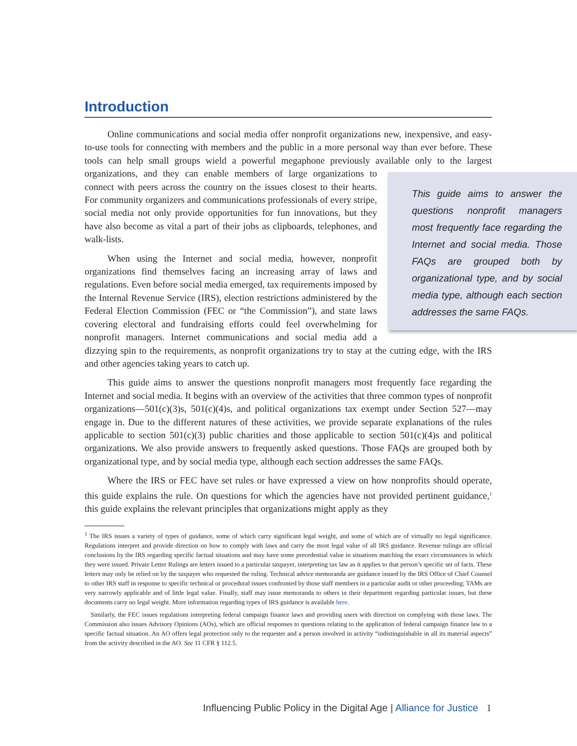Introduction
Online communications and social media offer nonprofit organizations new, inexpensive, and easy-to-use tools for connecting with members and the public in a more personal way than ever before. These tools can help small groups wield a powerful megaphone previously available This guide aims to answer the questions nonprofit managers most frequently face regarding the Internet and social media. Those FAQs are grouped both by organizational type, and by social media type, although each section addresses the same FAQs. only to the largest organizations, and they can enable members of large organizations to connect with peers across the country on the issues closest to their hearts. For community organizers and communications professionals of every stripe, social media not only provide opportunities for fun innovations, but they have also become as vital a part of their jobs as clipboards, telephones, and walk-lists.
When using the Internet and social media, however, nonprofit organizations find themselves facing an increasing array of laws and regulations. Even before social media emerged, tax requirements imposed by the Internal Revenue Service (IRS), election restrictions administered by the Federal Election Commission (FEC or “the Commission”), and state laws covering electoral and fundraising efforts could feel overwhelming for nonprofit managers. Internet communications and social media add a dizzying spin to the requirements, as nonprofit organizations try to stay at the cutting edge, with the IRS and other agencies taking years to catch up.
This guide aims to answer the questions nonprofit managers most frequently face regarding the Internet and social media. It begins with an overview of the activities that three common types of nonprofit organizations—501(c)(3)s, 501(c)(4)s, and political organizations tax exempt under Section 527—may engage in. Due to the different natures of these activities, we provide separate explanations of the rules applicable to section 501(c)(3) public charities and those applicable to section 501(c)(4)s and political organizations. We also provide answers to frequently asked questions. Those FAQs are grouped both by organizational type, and by social media type, although each section addresses the same FAQs.
Where the IRS or FEC have set rules or have expressed a view on how nonprofits should operate, this guide explains the rule. On questions for which the agencies have not provided pertinent guidance,<sup>1</sup> this guide explains the relevant principles that organizations might apply as they
<sup>1</sup> The IRS issues a variety of types of guidance, some of which carry significant legal weight, and some of which are of virtually no legal significance. Regulations interpret and provide direction on how to comply with laws and carry the most legal value of all IRS guidance. Revenue rulings are official conclusions by the IRS regarding specific factual situations and may have some precedential value in situations matching the exact circumstances in which they were issued. Private Letter Rulings are letters issued to a particular taxpayer, interpreting tax law as it applies to that person’s specific set of facts. These letters may only be relied on by the taxpayer who requested the ruling. Technical advice memoranda are guidance issued by the IRS Office of Chief Counsel to other IRS staff in response to specific technical or procedural issues confronted by those staff members in a particular audit or other proceeding; TAMs are very narrowly applicable and of little legal value. Finally, staff may issue memoranda to others in their department regarding particular issues, but these documents carry no legal weight. More information regarding types of IRS guidance is available here.
Similarly, the FEC issues regulations interpreting federal campaign finance laws and providing users with direction on complying with those laws. The Commission also issues Advisory Opinions (AOs), which are official responses to questions relating to the application of federal campaign finance law to a specific factual situation. An AO offers legal protection only to the requester and a person involved in activity “indistinguishable in all its material aspects” from the activity described in the AO. See 11 CFR § 112.5.
Influencing Public Policy in the Digital Age | Alliance for Justice 1